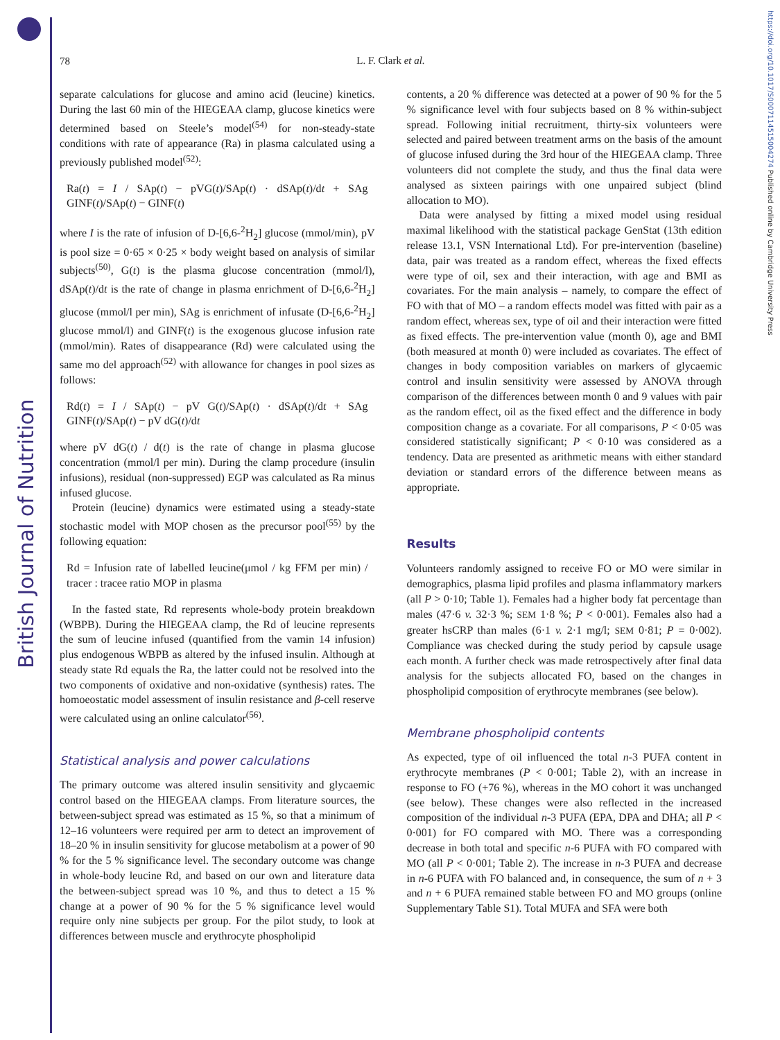British Journal of Nutrition
https://doi.org/10.1017/S0007114515004274 Published online by Cambridge University Press
78
L. F. Clark et al.
separate calculations for glucose and amino acid (leucine) kinetics. During the last 60 min of the HIEGEAA clamp, glucose kinetics were determined based on Steele’s model<sup>(54)</sup> for non-steady-state conditions with rate of appearance (Ra) in plasma calculated using a previously published model<sup>(52)</sup>:
Ra(t) = I / SAp(t) − pVG(t)/SAp(t) · dSAp(t)/dt + SAg GINF(t)/SAp(t) − GINF(t)
where I is the rate of infusion of D-[6,6-<sup>2</sup>H<sub>2</sub>] glucose (mmol/min), pV is pool size = 0·65 × 0·25 × body weight based on analysis of similar subjects<sup>(50)</sup>, G(t) is the plasma glucose concentration (mmol/l), dSAp(t)/dt is the rate of change in plasma enrichment of D-[6,6-<sup>2</sup>H<sub>2</sub>] glucose (mmol/l per min), SAg is enrichment of infusate (D-[6,6-<sup>2</sup>H<sub>2</sub>] glucose mmol/l) and GINF(t) is the exogenous glucose infusion rate (mmol/min). Rates of disappearance (Rd) were calculated using the same mo del approach<sup>(52)</sup> with allowance for changes in pool sizes as follows:
Rd(t) = I / SAp(t) − pV G(t)/SAp(t) · dSAp(t)/dt + SAg GINF(t)/SAp(t) − pV dG(t)/dt
where pV dG(t) / d(t) is the rate of change in plasma glucose concentration (mmol/l per min). During the clamp procedure (insulin infusions), residual (non-suppressed) EGP was calculated as Ra minus infused glucose.
Protein (leucine) dynamics were estimated using a steady-state stochastic model with MOP chosen as the precursor pool<sup>(55)</sup> by the following equation:
Rd = Infusion rate of labelled leucine(μmol / kg FFM per min) / tracer : tracee ratio MOP in plasma
In the fasted state, Rd represents whole-body protein breakdown (WBPB). During the HIEGEAA clamp, the Rd of leucine represents the sum of leucine infused (quantified from the vamin 14 infusion) plus endogenous WBPB as altered by the infused insulin. Although at steady state Rd equals the Ra, the latter could not be resolved into the two components of oxidative and non-oxidative (synthesis) rates. The homoeostatic model assessment of insulin resistance and β-cell reserve were calculated using an online calculator<sup>(56)</sup>.
Statistical analysis and power calculations
The primary outcome was altered insulin sensitivity and glycaemic control based on the HIEGEAA clamps. From literature sources, the between-subject spread was estimated as 15 %, so that a minimum of 12–16 volunteers were required per arm to detect an improvement of 18–20 % in insulin sensitivity for glucose metabolism at a power of 90 % for the 5 % significance level. The secondary outcome was change in whole-body leucine Rd, and based on our own and literature data the between-subject spread was 10 %, and thus to detect a 15 % change at a power of 90 % for the 5 % significance level would require only nine subjects per group. For the pilot study, to look at differences between muscle and erythrocyte phospholipid
contents, a 20 % difference was detected at a power of 90 % for the 5 % significance level with four subjects based on 8 % within-subject spread. Following initial recruitment, thirty-six volunteers were selected and paired between treatment arms on the basis of the amount of glucose infused during the 3rd hour of the HIEGEAA clamp. Three volunteers did not complete the study, and thus the final data were analysed as sixteen pairings with one unpaired subject (blind allocation to MO).
Data were analysed by fitting a mixed model using residual maximal likelihood with the statistical package GenStat (13th edition release 13.1, VSN International Ltd). For pre-intervention (baseline) data, pair was treated as a random effect, whereas the fixed effects were type of oil, sex and their interaction, with age and BMI as covariates. For the main analysis – namely, to compare the effect of FO with that of MO – a random effects model was fitted with pair as a random effect, whereas sex, type of oil and their interaction were fitted as fixed effects. The pre-intervention value (month 0), age and BMI (both measured at month 0) were included as covariates. The effect of changes in body composition variables on markers of glycaemic control and insulin sensitivity were assessed by ANOVA through comparison of the differences between month 0 and 9 values with pair as the random effect, oil as the fixed effect and the difference in body composition change as a covariate. For all comparisons, P < 0·05 was considered statistically significant; P < 0·10 was considered as a tendency. Data are presented as arithmetic means with either standard deviation or standard errors of the difference between means as appropriate.
Results
Volunteers randomly assigned to receive FO or MO were similar in demographics, plasma lipid profiles and plasma inflammatory markers (all P > 0·10; Table 1). Females had a higher body fat percentage than males (47·6 v. 32·3 %; SEM 1·8 %; P < 0·001). Females also had a greater hsCRP than males (6·1 v. 2·1 mg/l; SEM 0·81; P = 0·002). Compliance was checked during the study period by capsule usage each month. A further check was made retrospectively after final data analysis for the subjects allocated FO, based on the changes in phospholipid composition of erythrocyte membranes (see below).
Membrane phospholipid contents
As expected, type of oil influenced the total n-3 PUFA content in erythrocyte membranes (P < 0·001; Table 2), with an increase in response to FO (+76 %), whereas in the MO cohort it was unchanged (see below). These changes were also reflected in the increased composition of the individual n-3 PUFA (EPA, DPA and DHA; all P < 0·001) for FO compared with MO. There was a corresponding decrease in both total and specific n-6 PUFA with FO compared with MO (all P < 0·001; Table 2). The increase in n-3 PUFA and decrease in n-6 PUFA with FO balanced and, in consequence, the sum of n + 3 and n + 6 PUFA remained stable between FO and MO groups (online Supplementary Table S1). Total MUFA and SFA were both